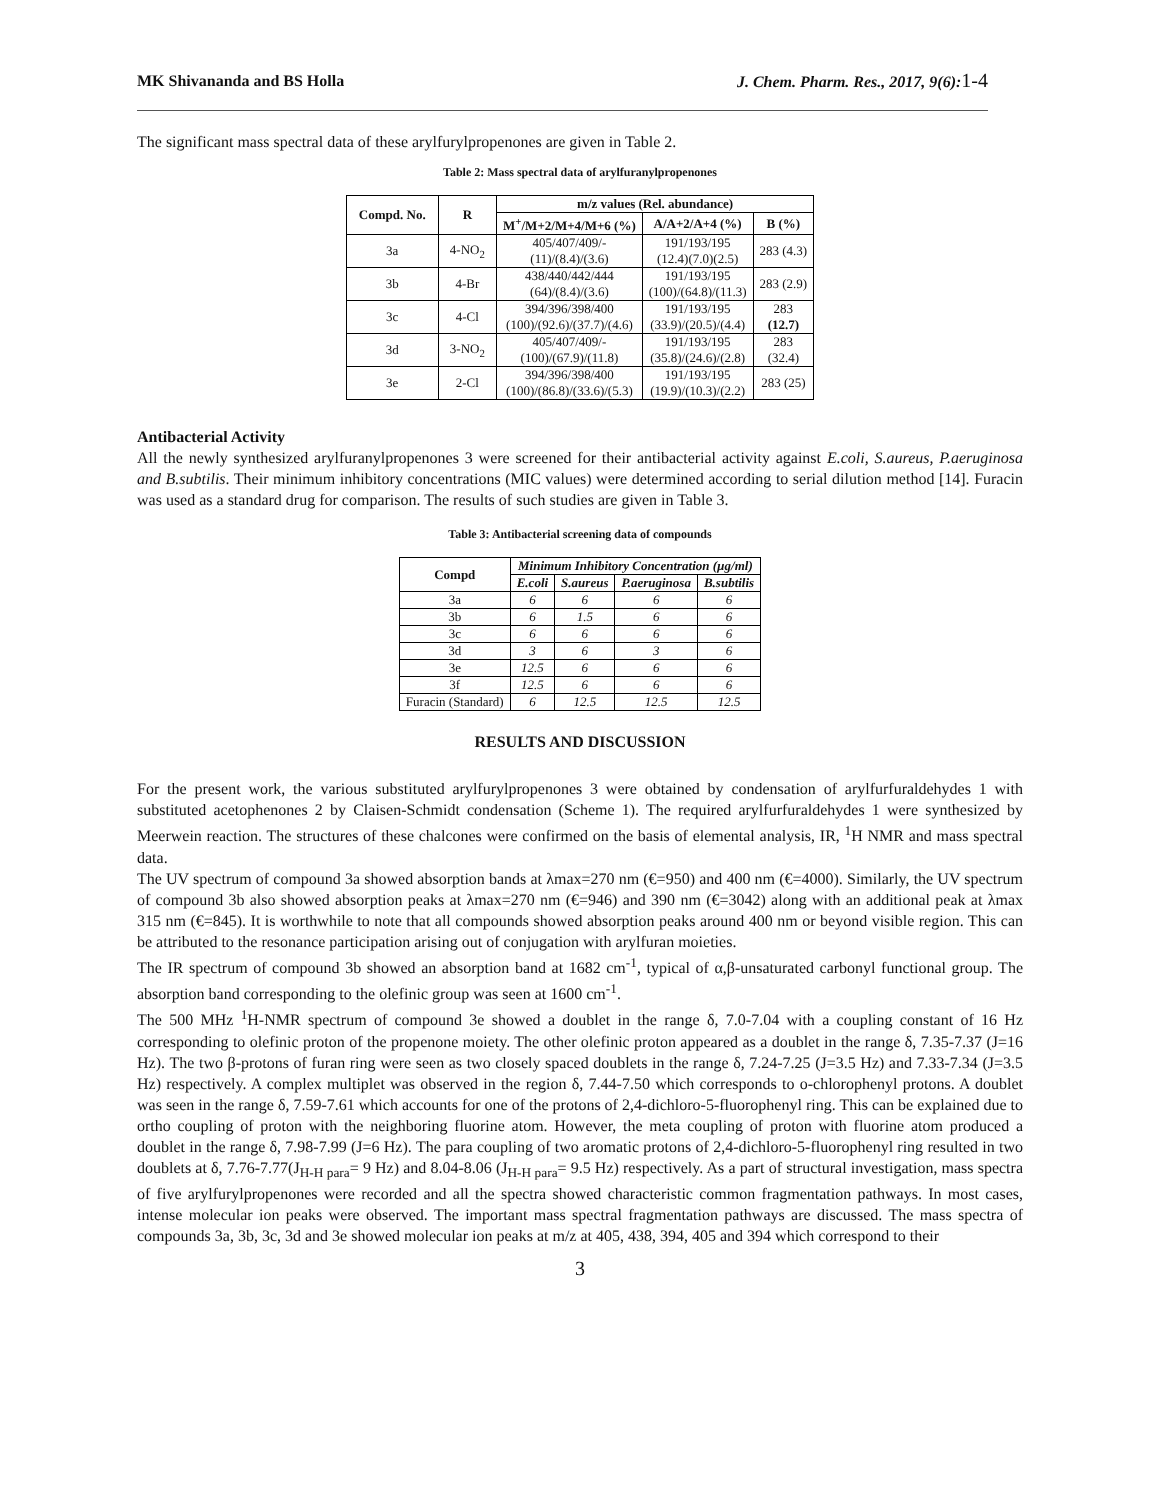MK Shivananda and BS Holla J. Chem. Pharm. Res., 2017, 9(6): 1-4
The significant mass spectral data of these arylfurylpropenones are given in Table 2.
Table 2: Mass spectral data of arylfuranylpropenones
| Compd. No. | R | m/z values (Rel. abundance) | | |
| --- | --- | --- | --- | --- |
| | | M<sup>+</sup>/M+2/M+4/M+6 (%) | A/A+2/A+4 (%) | B (%) |
| 3a | 4-NO<sub>2</sub> | 405/407/409/- (11)/(8.4)/(3.6) | 191/193/195 (12.4)(7.0)(2.5) | 283 (4.3) |
| 3b | 4-Br | 438/440/442/444 (64)/(8.4)/(3.6) | 191/193/195 (100)/(64.8)/(11.3) | 283 (2.9) |
| 3c | 4-Cl | 394/396/398/400 (100)/(92.6)/(37.7)/(4.6) | 191/193/195 (33.9)/(20.5)/(4.4) | 283 (12.7) |
| 3d | 3-NO<sub>2</sub> | 405/407/409/- (100)/(67.9)/(11.8) | 191/193/195 (35.8)/(24.6)/(2.8) | 283 (32.4) |
| 3e | 2-Cl | 394/396/398/400 (100)/(86.8)/(33.6)/(5.3) | 191/193/195 (19.9)/(10.3)/(2.2) | 283 (25) |
Antibacterial Activity
All the newly synthesized arylfuranylpropenones 3 were screened for their antibacterial activity against E.coli, S.aureus, P.aeruginosa and B.subtilis. Their minimum inhibitory concentrations (MIC values) were determined according to serial dilution method [14]. Furacin was used as a standard drug for comparison. The results of such studies are given in Table 3.
Table 3: Antibacterial screening data of compounds
| Compd | Minimum Inhibitory Concentration (µg/ml) | | | |
| --- | --- | --- | --- | --- |
| | E.coli | S.aureus | P.aeruginosa | B.subtilis |
| 3a | 6 | 6 | 6 | 6 |
| 3b | 6 | 1.5 | 6 | 6 |
| 3c | 6 | 6 | 6 | 6 |
| 3d | 3 | 6 | 3 | 6 |
| 3e | 12.5 | 6 | 6 | 6 |
| 3f | 12.5 | 6 | 6 | 6 |
| Furacin (Standard) | 6 | 12.5 | 12.5 | 12.5 |
RESULTS AND DISCUSSION
For the present work, the various substituted arylfurylpropenones 3 were obtained by condensation of arylfurfuraldehydes 1 with substituted acetophenones 2 by Claisen-Schmidt condensation (Scheme 1). The required arylfurfuraldehydes 1 were synthesized by Meerwein reaction. The structures of these chalcones were confirmed on the basis of elemental analysis, IR, <sup>1</sup>H NMR and mass spectral data.
The UV spectrum of compound 3a showed absorption bands at λmax=270 nm (€=950) and 400 nm (€=4000). Similarly, the UV spectrum of compound 3b also showed absorption peaks at λmax=270 nm (€=946) and 390 nm (€=3042) along with an additional peak at λmax 315 nm (€=845). It is worthwhile to note that all compounds showed absorption peaks around 400 nm or beyond visible region. This can be attributed to the resonance participation arising out of conjugation with arylfuran moieties.
The IR spectrum of compound 3b showed an absorption band at 1682 cm<sup>-1</sup>, typical of α,β-unsaturated carbonyl functional group. The absorption band corresponding to the olefinic group was seen at 1600 cm<sup>-1</sup>.
The 500 MHz <sup>1</sup>H-NMR spectrum of compound 3e showed a doublet in the range δ, 7.0-7.04 with a coupling constant of 16 Hz corresponding to olefinic proton of the propenone moiety. The other olefinic proton appeared as a doublet in the range δ, 7.35-7.37 (J=16 Hz). The two β-protons of furan ring were seen as two closely spaced doublets in the range δ, 7.24-7.25 (J=3.5 Hz) and 7.33-7.34 (J=3.5 Hz) respectively. A complex multiplet was observed in the region δ, 7.44-7.50 which corresponds to o-chlorophenyl protons. A doublet was seen in the range δ, 7.59-7.61 which accounts for one of the protons of 2,4-dichloro-5-fluorophenyl ring. This can be explained due to ortho coupling of proton with the neighboring fluorine atom. However, the meta coupling of proton with fluorine atom produced a doublet in the range δ, 7.98-7.99 (J=6 Hz). The para coupling of two aromatic protons of 2,4-dichloro-5-fluorophenyl ring resulted in two doublets at δ, 7.76-7.77(J<sub>H-H para</sub>= 9 Hz) and 8.04-8.06 (J<sub>H-H para</sub>= 9.5 Hz) respectively. As a part of structural investigation, mass spectra of five arylfurylpropenones were recorded and all the spectra showed characteristic common fragmentation pathways. In most cases, intense molecular ion peaks were observed. The important mass spectral fragmentation pathways are discussed. The mass spectra of compounds 3a, 3b, 3c, 3d and 3e showed molecular ion peaks at m/z at 405, 438, 394, 405 and 394 which correspond to their
3